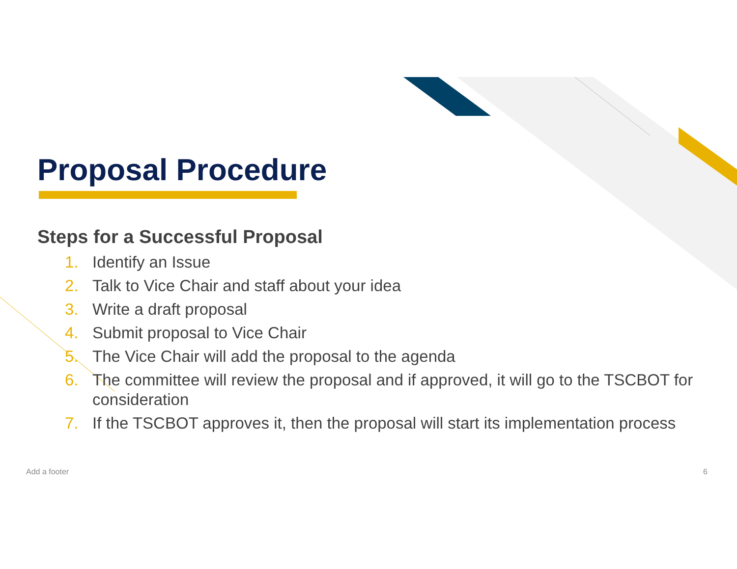Proposal Procedure
Steps for a Successful Proposal
1. Identify an Issue
2. Talk to Vice Chair and staff about your idea
3. Write a draft proposal
4. Submit proposal to Vice Chair
5. The Vice Chair will add the proposal to the agenda
6. The committee will review the proposal and if approved, it will go to the TSCBOT for consideration
7. If the TSCBOT approves it, then the proposal will start its implementation process
Add a footer 6